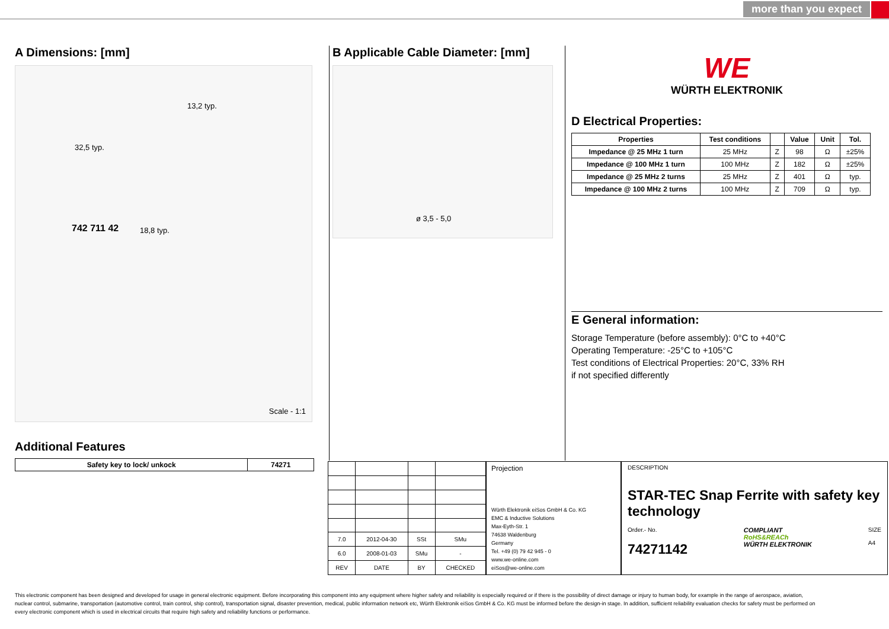more than you expect
A Dimensions: [mm]
32,5 typ.
13,2 typ.
742 711 42 18,8 typ.
Scale - 1:1
Additional Features
| Safety key to lock/ unkock | 74271 |
| --- | --- |
B Applicable Cable Diameter: [mm]
ø 3,5 - 5,0
WE
WÜRTH ELEKTRONIK
D Electrical Properties:
| Properties | Test conditions | | Value | Unit | Tol. |
| --- | --- | --- | --- | --- | --- |
| Impedance @ 25 MHz 1 turn | 25 MHz | Z | 98 | Ω | ±25% |
| Impedance @ 100 MHz 1 turn | 100 MHz | Z | 182 | Ω | ±25% |
| Impedance @ 25 MHz 2 turns | 25 MHz | Z | 401 | Ω | typ. |
| Impedance @ 100 MHz 2 turns | 100 MHz | Z | 709 | Ω | typ. |
E General information:
Storage Temperature (before assembly): 0°C to +40°C
Operating Temperature: -25°C to +105°C
Test conditions of Electrical Properties: 20°C, 33% RH
if not specified differently
| 7.0 | 2012-04-30 | SSt | SMu |
| 6.0 | 2008-01-03 | SMu | - |
| REV | DATE | BY | CHECKED |
Projection
Würth Elektronik eiSos GmbH & Co. KG
EMC & Inductive Solutions
Max-Eyth-Str. 1
74638 Waldenburg
Germany
Tel. +49 (0) 79 42 945 - 0
www.we-online.com
eiSos@we-online.com
DESCRIPTION
STAR-TEC Snap Ferrite with safety key technology
Order.- No.
74271142
COMPLIANT
RoHS&REACh
WÜRTH ELEKTRONIK
SIZE
A4
This electronic component has been designed and developed for usage in general electronic equipment. Before incorporating this component into any equipment where higher safety and reliability is especially required or if there is the possibility of direct damage or injury to human body, for example in the range of aerospace, aviation, nuclear control, submarine, transportation (automotive control, train control, ship control), transportation signal, disaster prevention, medical, public information network etc, Würth Elektronik eiSos GmbH & Co. KG must be informed before the design-in stage. In addition, sufficient reliability evaluation checks for safety must be performed on every electronic component which is used in electrical circuits that require high safety and reliability functions or performance.